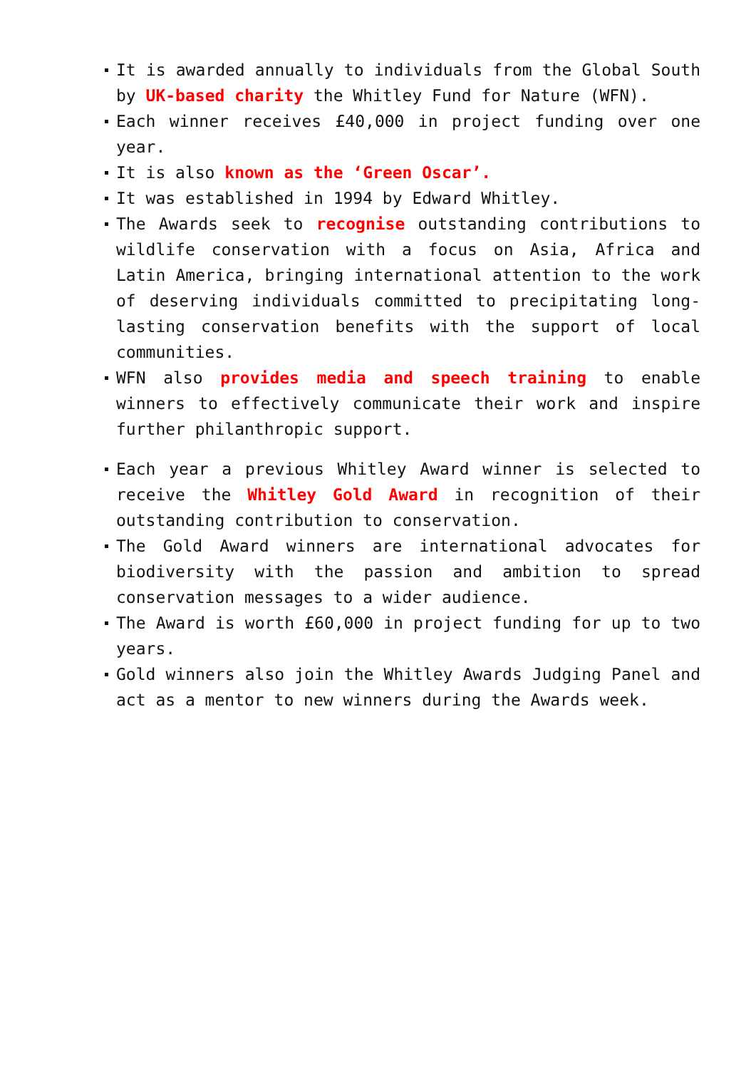It is awarded annually to individuals from the Global South by UK-based charity the Whitley Fund for Nature (WFN).
Each winner receives £40,000 in project funding over one year.
It is also known as the ‘Green Oscar’.
It was established in 1994 by Edward Whitley.
The Awards seek to recognise outstanding contributions to wildlife conservation with a focus on Asia, Africa and Latin America, bringing international attention to the work of deserving individuals committed to precipitating long-lasting conservation benefits with the support of local communities.
WFN also provides media and speech training to enable winners to effectively communicate their work and inspire further philanthropic support.
Each year a previous Whitley Award winner is selected to receive the Whitley Gold Award in recognition of their outstanding contribution to conservation.
The Gold Award winners are international advocates for biodiversity with the passion and ambition to spread conservation messages to a wider audience.
The Award is worth £60,000 in project funding for up to two years.
Gold winners also join the Whitley Awards Judging Panel and act as a mentor to new winners during the Awards week.